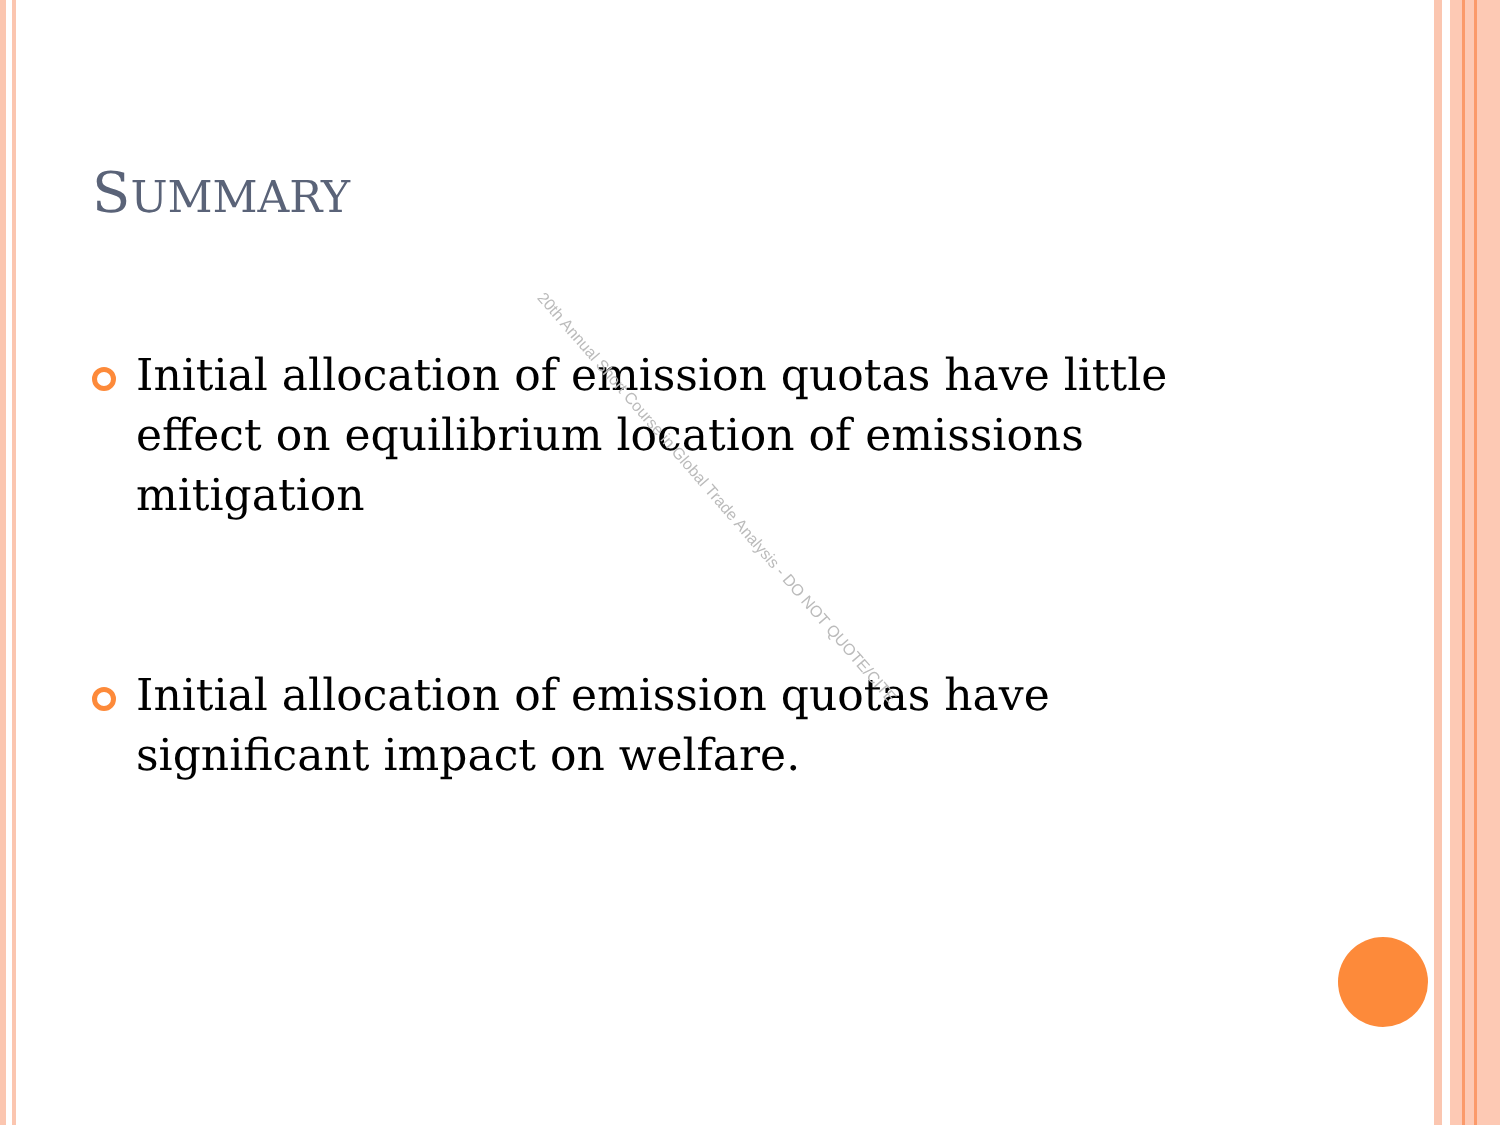SUMMARY
Initial allocation of emission quotas have little effect on equilibrium location of emissions mitigation
Initial allocation of emission quotas have significant impact on welfare.
20th Annual Short Course in Global Trade Analysis - DO NOT QUOTE/CITE